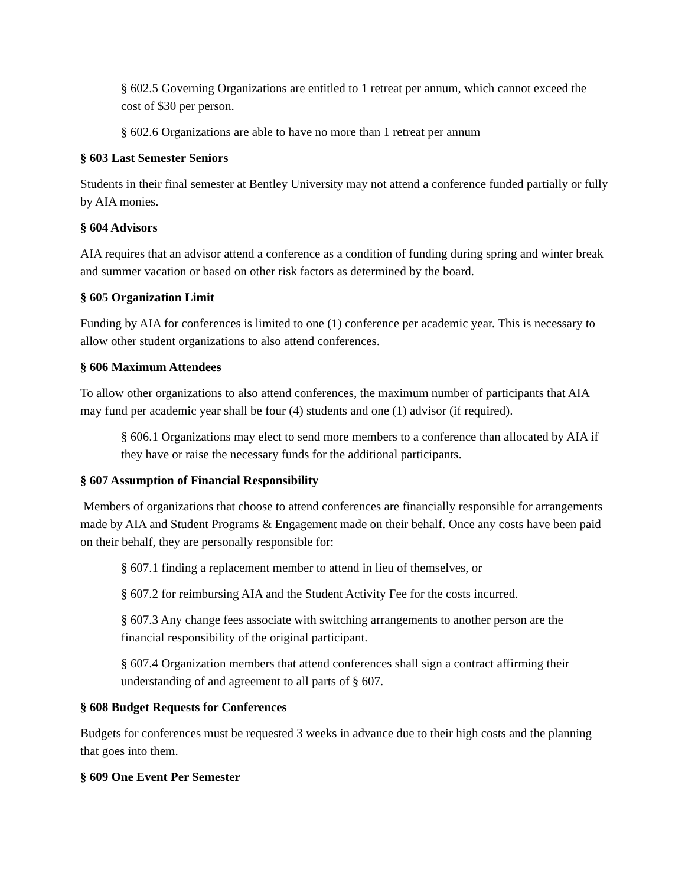§ 602.5 Governing Organizations are entitled to 1 retreat per annum, which cannot exceed the cost of $30 per person.
§ 602.6 Organizations are able to have no more than 1 retreat per annum
§ 603 Last Semester Seniors
Students in their final semester at Bentley University may not attend a conference funded partially or fully by AIA monies.
§ 604 Advisors
AIA requires that an advisor attend a conference as a condition of funding during spring and winter break and summer vacation or based on other risk factors as determined by the board.
§ 605 Organization Limit
Funding by AIA for conferences is limited to one (1) conference per academic year. This is necessary to allow other student organizations to also attend conferences.
§ 606 Maximum Attendees
To allow other organizations to also attend conferences, the maximum number of participants that AIA may fund per academic year shall be four (4) students and one (1) advisor (if required).
§ 606.1 Organizations may elect to send more members to a conference than allocated by AIA if they have or raise the necessary funds for the additional participants.
§ 607 Assumption of Financial Responsibility
Members of organizations that choose to attend conferences are financially responsible for arrangements made by AIA and Student Programs & Engagement made on their behalf. Once any costs have been paid on their behalf, they are personally responsible for:
§ 607.1 finding a replacement member to attend in lieu of themselves, or
§ 607.2 for reimbursing AIA and the Student Activity Fee for the costs incurred.
§ 607.3 Any change fees associate with switching arrangements to another person are the financial responsibility of the original participant.
§ 607.4 Organization members that attend conferences shall sign a contract affirming their understanding of and agreement to all parts of § 607.
§ 608 Budget Requests for Conferences
Budgets for conferences must be requested 3 weeks in advance due to their high costs and the planning that goes into them.
§ 609 One Event Per Semester